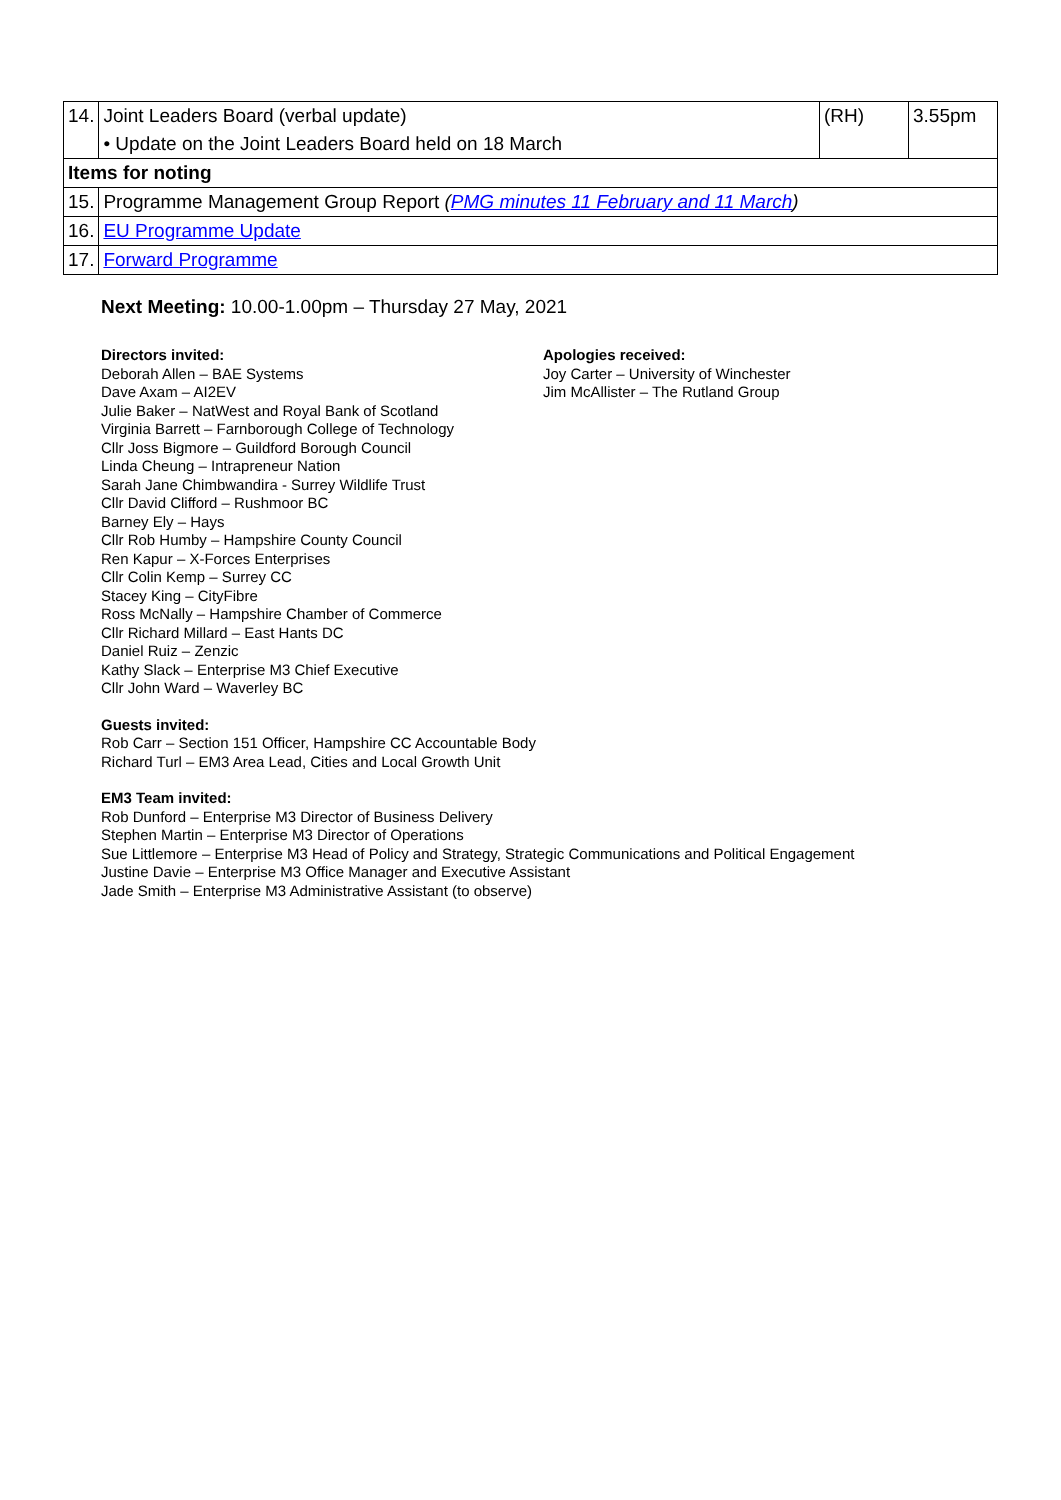| 14. | Joint Leaders Board (verbal update) | (RH) | 3.55pm |
| | • Update on the Joint Leaders Board held on 18 March | | |
| Items for noting | | | |
| 15. | Programme Management Group Report ( PMG minutes 11 February and 11 March ) | | |
| 16. | EU Programme Update | | |
| 17. | Forward Programme | | |
Next Meeting: 10.00-1.00pm – Thursday 27 May, 2021
Directors invited:
Deborah Allen – BAE Systems
Dave Axam – AI2EV
Julie Baker – NatWest and Royal Bank of Scotland
Virginia Barrett – Farnborough College of Technology
Cllr Joss Bigmore – Guildford Borough Council
Linda Cheung – Intrapreneur Nation
Sarah Jane Chimbwandira - Surrey Wildlife Trust
Cllr David Clifford – Rushmoor BC
Barney Ely – Hays
Cllr Rob Humby – Hampshire County Council
Ren Kapur – X-Forces Enterprises
Cllr Colin Kemp – Surrey CC
Stacey King – CityFibre
Ross McNally – Hampshire Chamber of Commerce
Cllr Richard Millard – East Hants DC
Daniel Ruiz – Zenzic
Kathy Slack – Enterprise M3 Chief Executive
Cllr John Ward – Waverley BC
Apologies received:
Joy Carter – University of Winchester
Jim McAllister – The Rutland Group
Guests invited:
Rob Carr – Section 151 Officer, Hampshire CC Accountable Body
Richard Turl – EM3 Area Lead, Cities and Local Growth Unit
EM3 Team invited:
Rob Dunford – Enterprise M3 Director of Business Delivery
Stephen Martin – Enterprise M3 Director of Operations
Sue Littlemore – Enterprise M3 Head of Policy and Strategy, Strategic Communications and Political Engagement
Justine Davie – Enterprise M3 Office Manager and Executive Assistant
Jade Smith – Enterprise M3 Administrative Assistant (to observe)